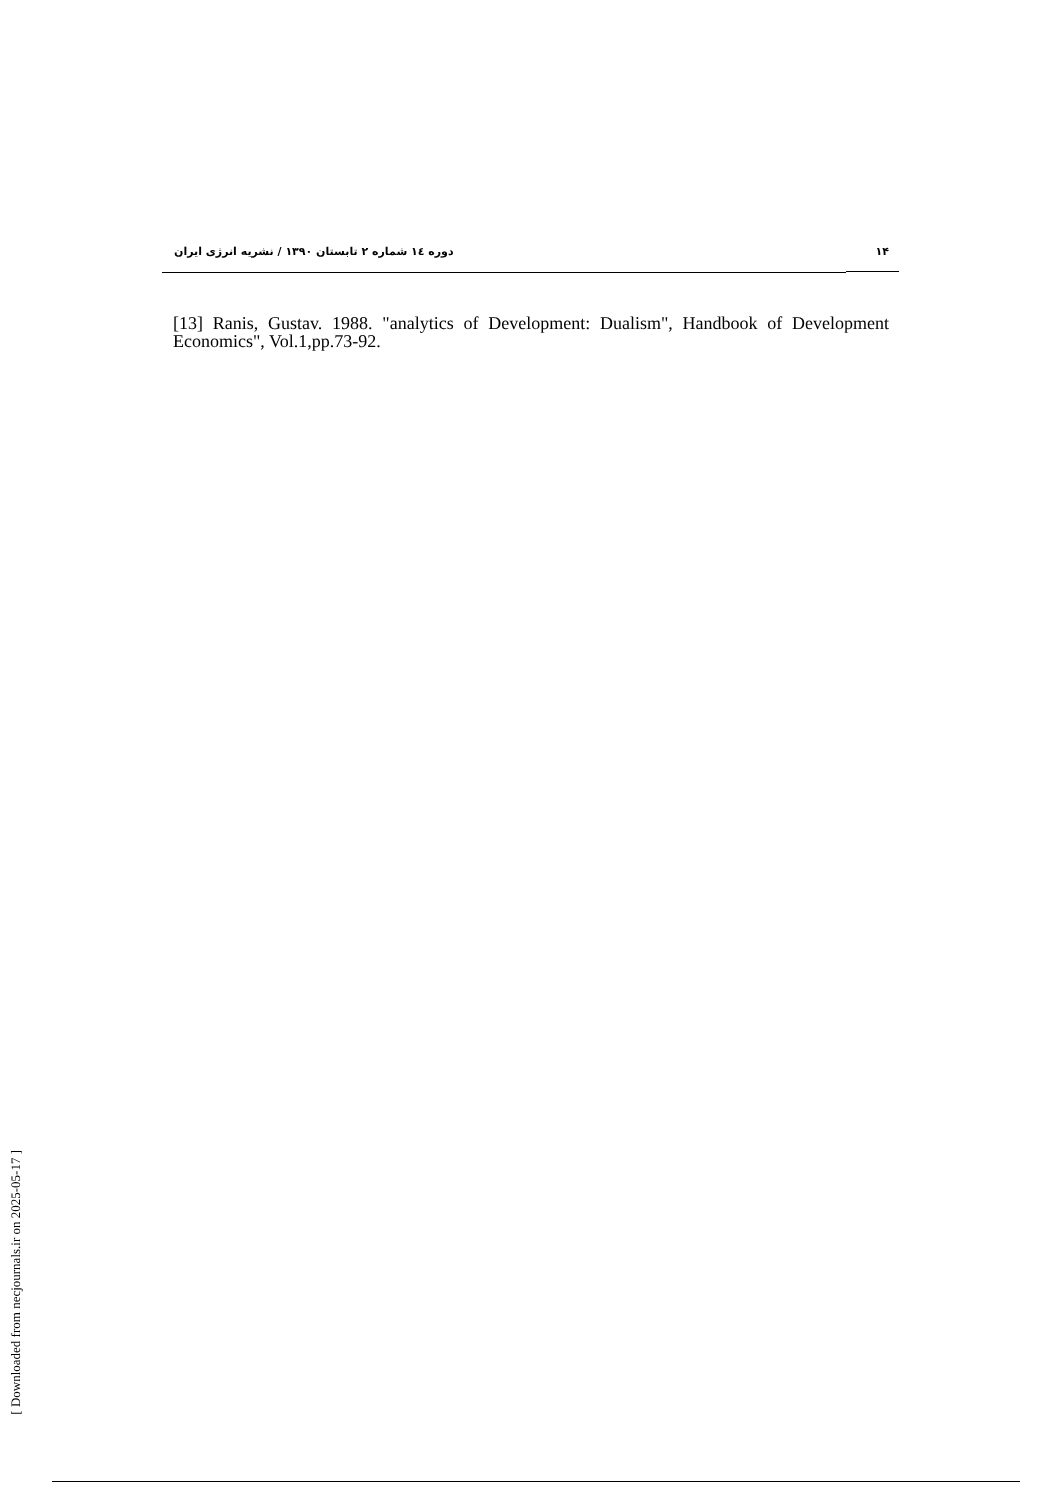۱۴ دوره ۱٤ شماره ۲ تابستان ۱۳۹۰ / نشریه انرژی ایران
[13] Ranis, Gustav. 1988. "analytics of Development: Dualism", Handbook of Development Economics", Vol.1,pp.73-92.
[ Downloaded from necjournals.ir on 2025-05-17 ]